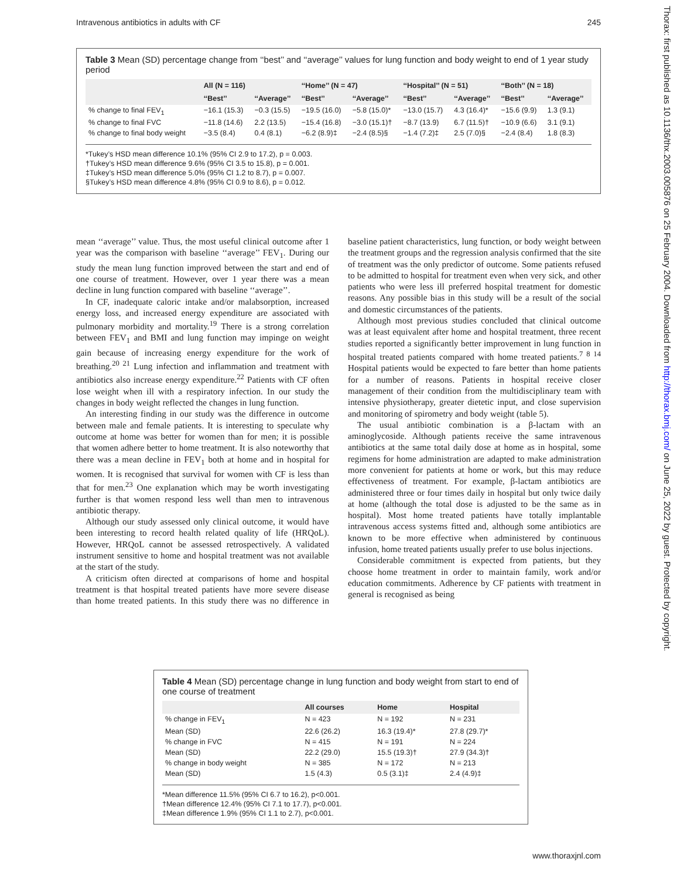Intravenous antibiotics in adults with CF 245
Thorax: first published as 10.1136/thx.2003.005876 on 25 February 2004. Downloaded from http://thorax.bmj.com/ on June 25, 2022 by guest. Protected by copyright.
Table 3 Mean (SD) percentage change from ‘‘best’’ and ‘‘average’’ values for lung function and body weight to end of 1 year study period
| | All (N = 116) | | ‘‘Home’’ (N = 47) | | ‘‘Hospital’’ (N = 51) | | ‘‘Both’’ (N = 18) | |
| --- | --- | --- | --- | --- | --- | --- | --- | --- |
| | ‘‘Best’’ | ‘‘Average’’ | ‘‘Best’’ | ‘‘Average’’ | ‘‘Best’’ | ‘‘Average’’ | ‘‘Best’’ | ‘‘Average’’ |
| % change to final FEV<sub>1</sub> | −16.1 (15.3) | −0.3 (15.5) | −19.5 (16.0) | −5.8 (15.0)* | −13.0 (15.7) | 4.3 (16.4)* | −15.6 (9.9) | 1.3 (9.1) |
| % change to final FVC | −11.8 (14.6) | 2.2 (13.5) | −15.4 (16.8) | −3.0 (15.1)† | −8.7 (13.9) | 6.7 (11.5)† | −10.9 (6.6) | 3.1 (9.1) |
| % change to final body weight | −3.5 (8.4) | 0.4 (8.1) | −6.2 (8.9)‡ | −2.4 (8.5)§ | −1.4 (7.2)‡ | 2.5 (7.0)§ | −2.4 (8.4) | 1.8 (8.3) |
*Tukey’s HSD mean difference 10.1% (95% CI 2.9 to 17.2), p = 0.003.
†Tukey’s HSD mean difference 9.6% (95% CI 3.5 to 15.8), p = 0.001.
‡Tukey’s HSD mean difference 5.0% (95% CI 1.2 to 8.7), p = 0.007.
§Tukey’s HSD mean difference 4.8% (95% CI 0.9 to 8.6), p = 0.012.
mean ‘‘average’’ value. Thus, the most useful clinical outcome after 1 year was the comparison with baseline ‘‘average’’ FEV<sub>1</sub>. During our study the mean lung function improved between the start and end of one course of treatment. However, over 1 year there was a mean decline in lung function compared with baseline ‘‘average’’.
In CF, inadequate caloric intake and/or malabsorption, increased energy loss, and increased energy expenditure are associated with pulmonary morbidity and mortality.<sup>19</sup> There is a strong correlation between FEV<sub>1</sub> and BMI and lung function may impinge on weight gain because of increasing energy expenditure for the work of breathing.<sup>20 21</sup> Lung infection and inflammation and treatment with antibiotics also increase energy expenditure.<sup>22</sup> Patients with CF often lose weight when ill with a respiratory infection. In our study the changes in body weight reflected the changes in lung function.
An interesting finding in our study was the difference in outcome between male and female patients. It is interesting to speculate why outcome at home was better for women than for men; it is possible that women adhere better to home treatment. It is also noteworthy that there was a mean decline in FEV<sub>1</sub> both at home and in hospital for women. It is recognised that survival for women with CF is less than that for men.<sup>23</sup> One explanation which may be worth investigating further is that women respond less well than men to intravenous antibiotic therapy.
Although our study assessed only clinical outcome, it would have been interesting to record health related quality of life (HRQoL). However, HRQoL cannot be assessed retrospectively. A validated instrument sensitive to home and hospital treatment was not available at the start of the study.
A criticism often directed at comparisons of home and hospital treatment is that hospital treated patients have more severe disease than home treated patients. In this study there was no difference in baseline patient characteristics, lung function, or body weight between the treatment groups and the regression analysis confirmed that the site of treatment was the only predictor of outcome. Some patients refused to be admitted to hospital for treatment even when very sick, and other patients who were less ill preferred hospital treatment for domestic reasons. Any possible bias in this study will be a result of the social and domestic circumstances of the patients.
Although most previous studies concluded that clinical outcome was at least equivalent after home and hospital treatment, three recent studies reported a significantly better improvement in lung function in hospital treated patients compared with home treated patients.<sup>7 8 14</sup> Hospital patients would be expected to fare better than home patients for a number of reasons. Patients in hospital receive closer management of their condition from the multidisciplinary team with intensive physiotherapy, greater dietetic input, and close supervision and monitoring of spirometry and body weight (table 5).
The usual antibiotic combination is a β-lactam with an aminoglycoside. Although patients receive the same intravenous antibiotics at the same total daily dose at home as in hospital, some regimens for home administration are adapted to make administration more convenient for patients at home or work, but this may reduce effectiveness of treatment. For example, β-lactam antibiotics are administered three or four times daily in hospital but only twice daily at home (although the total dose is adjusted to be the same as in hospital). Most home treated patients have totally implantable intravenous access systems fitted and, although some antibiotics are known to be more effective when administered by continuous infusion, home treated patients usually prefer to use bolus injections.
Considerable commitment is expected from patients, but they choose home treatment in order to maintain family, work and/or education commitments. Adherence by CF patients with treatment in general is recognised as being
Table 4 Mean (SD) percentage change in lung function and body weight from start to end of one course of treatment
| | All courses | Home | Hospital |
| --- | --- | --- | --- |
| % change in FEV<sub>1</sub> | N = 423 | N = 192 | N = 231 |
| Mean (SD) | 22.6 (26.2) | 16.3 (19.4)* | 27.8 (29.7)* |
| % change in FVC | N = 415 | N = 191 | N = 224 |
| Mean (SD) | 22.2 (29.0) | 15.5 (19.3)† | 27.9 (34.3)† |
| % change in body weight | N = 385 | N = 172 | N = 213 |
| Mean (SD) | 1.5 (4.3) | 0.5 (3.1)‡ | 2.4 (4.9)‡ |
*Mean difference 11.5% (95% CI 6.7 to 16.2), p<0.001.
†Mean difference 12.4% (95% CI 7.1 to 17.7), p<0.001.
‡Mean difference 1.9% (95% CI 1.1 to 2.7), p<0.001.
www.thoraxjnl.com